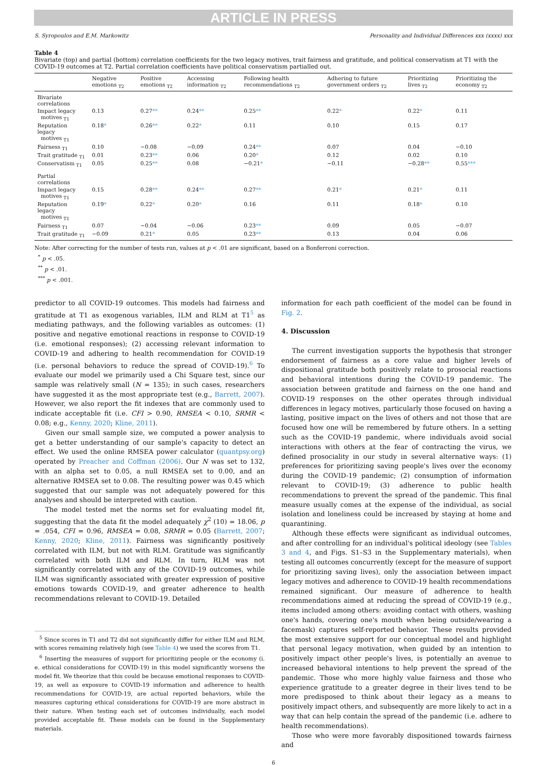ARTICLE IN PRESS
S. Syropoulos and E.M. Markowitz Personality and Individual Differences xxx (xxxx) xxx
Table 4
Bivariate (top) and partial (bottom) correlation coefficients for the two legacy motives, trait fairness and gratitude, and political conservatism at T1 with the COVID-19 outcomes at T2. Partial correlation coefficients have political conservatism partialled out.
| | Negative emotions <sub>T2</sub> | Positive emotions <sub>T2</sub> | Accessing information <sub>T2</sub> | Following health recommendations <sub>T2</sub> | Adhering to future government orders <sub>T2</sub> | Prioritizing lives <sub>T2</sub> | Prioritizing the economy <sub>T2</sub> |
| --- | --- | --- | --- | --- | --- | --- | --- |
| Bivariate correlations | | | | | | | |
| Impact legacy motives <sub>T1</sub> | 0.13 | 0.27 ** | 0.24 ** | 0.25 ** | 0.22 * | 0.22 * | 0.11 |
| Reputation legacy motives <sub>T1</sub> | 0.18 * | 0.26 ** | 0.22 * | 0.11 | 0.10 | 0.15 | 0.17 |
| Fairness <sub>T1</sub> | 0.10 | −0.08 | −0.09 | 0.24 ** | 0.07 | 0.04 | −0.10 |
| Trait gratitude <sub>T1</sub> | 0.01 | 0.23 ** | 0.06 | 0.20 * | 0.12 | 0.02 | 0.10 |
| Conservatism <sub>T1</sub> | 0.05 | 0.25 ** | 0.08 | −0.21 * | −0.11 | −0.28 ** | 0.55 *** |
| Partial correlations | | | | | | | |
| Impact legacy motives <sub>T1</sub> | 0.15 | 0.28 ** | 0.24 ** | 0.27 ** | 0.21 * | 0.21 * | 0.11 |
| Reputation legacy motives <sub>T1</sub> | 0.19 * | 0.22 * | 0.20 * | 0.16 | 0.11 | 0.18 * | 0.10 |
| Fairness <sub>T1</sub> | 0.07 | −0.04 | −0.06 | 0.23 ** | 0.09 | 0.05 | −0.07 |
| Trait gratitude <sub>T1</sub> | −0.09 | 0.21 * | 0.05 | 0.23 ** | 0.13 | 0.04 | 0.06 |
Note: After correcting for the number of tests run, values at p < .01 are significant, based on a Bonferroni correction.
<sup>*</sup> p < .05.
<sup>**</sup> p < .01.
<sup>***</sup> p < .001.
predictor to all COVID-19 outcomes. This models had fairness and gratitude at T1 as exogenous variables, ILM and RLM at T1<sup>5</sup> as mediating pathways, and the following variables as outcomes: (1) positive and negative emotional reactions in response to COVID-19 (i.e. emotional responses); (2) accessing relevant information to COVID-19 and adhering to health recommendation for COVID-19 (i.e. personal behaviors to reduce the spread of COVID-19).<sup>6</sup> To evaluate our model we primarily used a Chi Square test, since our sample was relatively small (N = 135); in such cases, researchers have suggested it as the most appropriate test (e.g., Barrett, 2007). However, we also report the fit indexes that are commonly used to indicate acceptable fit (i.e. CFI > 0.90, RMSEA < 0.10, SRMR < 0.08; e.g., Kenny, 2020; Kline, 2011).
Given our small sample size, we computed a power analysis to get a better understanding of our sample's capacity to detect an effect. We used the online RMSEA power calculator (quantpsy.org) operated by Preacher and Coffman (2006). Our N was set to 132, with an alpha set to 0.05, a null RMSEA set to 0.00, and an alternative RMSEA set to 0.08. The resulting power was 0.45 which suggested that our sample was not adequately powered for this analyses and should be interpreted with caution.
The model tested met the norms set for evaluating model fit, suggesting that the data fit the model adequately χ<sup>2</sup> (10) = 18.06, p = .054, CFI = 0.96, RMSEA = 0.08, SRMR = 0.05 (Barrett, 2007; Kenny, 2020; Kline, 2011). Fairness was significantly positively correlated with ILM, but not with RLM. Gratitude was significantly correlated with both ILM and RLM. In turn, RLM was not significantly correlated with any of the COVID-19 outcomes, while ILM was significantly associated with greater expression of positive emotions towards COVID-19, and greater adherence to health recommendations relevant to COVID-19. Detailed
<sup>5</sup> Since scores in T1 and T2 did not significantly differ for either ILM and RLM, with scores remaining relatively high (see Table 4) we used the scores from T1.
<sup>6</sup> Inserting the measures of support for prioritizing people or the economy (i. e. ethical considerations for COVID-19) in this model significantly worsens the model fit. We theorize that this could be because emotional responses to COVID-19, as well as exposure to COVID-19 information and adherence to health recommendations for COVID-19, are actual reported behaviors, while the measures capturing ethical considerations for COVID-19 are more abstract in their nature. When testing each set of outcomes individually, each model provided acceptable fit. These models can be found in the Supplementary materials.
information for each path coefficient of the model can be found in Fig. 2.
4. Discussion
The current investigation supports the hypothesis that stronger endorsement of fairness as a core value and higher levels of dispositional gratitude both positively relate to prosocial reactions and behavioral intentions during the COVID-19 pandemic. The association between gratitude and fairness on the one hand and COVID-19 responses on the other operates through individual differences in legacy motives, particularly those focused on having a lasting, positive impact on the lives of others and not those that are focused how one will be remembered by future others. In a setting such as the COVID-19 pandemic, where individuals avoid social interactions with others at the fear of contracting the virus, we defined prosociality in our study in several alternative ways: (1) preferences for prioritizing saving people's lives over the economy during the COVID-19 pandemic; (2) consumption of information relevant to COVID-19; (3) adherence to public health recommendations to prevent the spread of the pandemic. This final measure usually comes at the expense of the individual, as social isolation and loneliness could be increased by staying at home and quarantining.
Although these effects were significant as individual outcomes, and after controlling for an individual's political ideology (see Tables 3 and 4, and Figs. S1–S3 in the Supplementary materials), when testing all outcomes concurrently (except for the measure of support for prioritizing saving lives), only the association between impact legacy motives and adherence to COVID-19 health recommendations remained significant. Our measure of adherence to health recommendations aimed at reducing the spread of COVID-19 (e.g., items included among others: avoiding contact with others, washing one's hands, covering one's mouth when being outside/wearing a facemask) captures self-reported behavior. These results provided the most extensive support for our conceptual model and highlight that personal legacy motivation, when guided by an intention to positively impact other people's lives, is potentially an avenue to increased behavioral intentions to help prevent the spread of the pandemic. Those who more highly value fairness and those who experience gratitude to a greater degree in their lives tend to be more predisposed to think about their legacy as a means to positively impact others, and subsequently are more likely to act in a way that can help contain the spread of the pandemic (i.e. adhere to health recommendations).
Those who were more favorably dispositioned towards fairness and
6